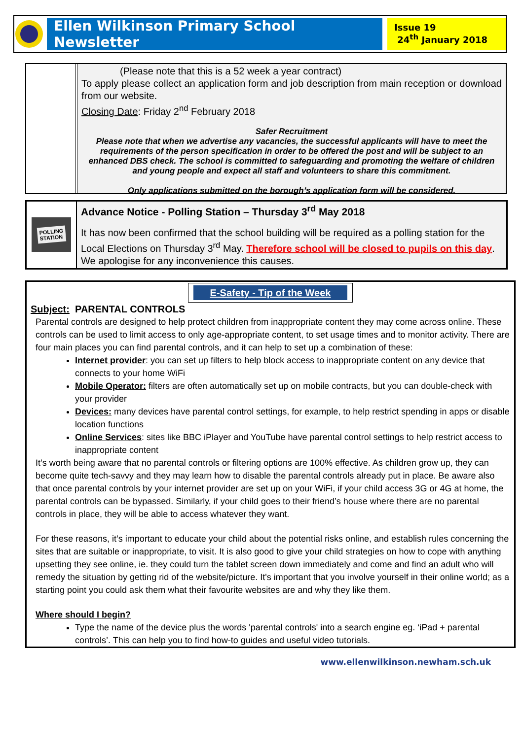Ellen Wilkinson Primary School Newsletter
Issue 19
24<sup>th</sup> January 2018
(Please note that this is a 52 week a year contract)
To apply please collect an application form and job description from main reception or download from our website.
Closing Date: Friday 2<sup>nd</sup> February 2018
Safer Recruitment
Please note that when we advertise any vacancies, the successful applicants will have to meet the requirements of the person specification in order to be offered the post and will be subject to an enhanced DBS check. The school is committed to safeguarding and promoting the welfare of children and young people and expect all staff and volunteers to share this commitment.
Only applications submitted on the borough’s application form will be considered.
POLLING
STATION
Advance Notice - Polling Station – Thursday 3<sup>rd</sup> May 2018
It has now been confirmed that the school building will be required as a polling station for the Local Elections on Thursday 3<sup>rd</sup> May. Therefore school will be closed to pupils on this day. We apologise for any inconvenience this causes.
E-Safety - Tip of the Week
Subject: PARENTAL CONTROLS
Parental controls are designed to help protect children from inappropriate content they may come across online. These controls can be used to limit access to only age-appropriate content, to set usage times and to monitor activity. There are four main places you can find parental controls, and it can help to set up a combination of these:
Internet provider: you can set up filters to help block access to inappropriate content on any device that connects to your home WiFi
Mobile Operator: filters are often automatically set up on mobile contracts, but you can double-check with your provider
Devices: many devices have parental control settings, for example, to help restrict spending in apps or disable location functions
Online Services: sites like BBC iPlayer and YouTube have parental control settings to help restrict access to inappropriate content
It’s worth being aware that no parental controls or filtering options are 100% effective. As children grow up, they can become quite tech-savvy and they may learn how to disable the parental controls already put in place. Be aware also that once parental controls by your internet provider are set up on your WiFi, if your child access 3G or 4G at home, the parental controls can be bypassed. Similarly, if your child goes to their friend’s house where there are no parental controls in place, they will be able to access whatever they want.
For these reasons, it’s important to educate your child about the potential risks online, and establish rules concerning the sites that are suitable or inappropriate, to visit. It is also good to give your child strategies on how to cope with anything upsetting they see online, ie. they could turn the tablet screen down immediately and come and find an adult who will remedy the situation by getting rid of the website/picture. It's important that you involve yourself in their online world; as a starting point you could ask them what their favourite websites are and why they like them.
Where should I begin?
Type the name of the device plus the words 'parental controls' into a search engine eg. ‘iPad + parental controls’. This can help you to find how-to guides and useful video tutorials.
www.ellenwilkinson.newham.sch.uk